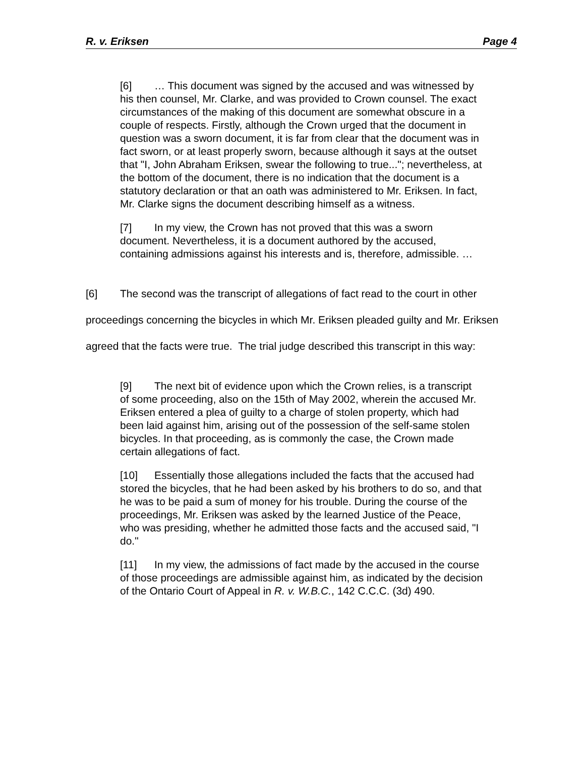R. v. Eriksen Page 4
[6] … This document was signed by the accused and was witnessed by his then counsel, Mr. Clarke, and was provided to Crown counsel. The exact circumstances of the making of this document are somewhat obscure in a couple of respects. Firstly, although the Crown urged that the document in question was a sworn document, it is far from clear that the document was in fact sworn, or at least properly sworn, because although it says at the outset that "I, John Abraham Eriksen, swear the following to true..."; nevertheless, at the bottom of the document, there is no indication that the document is a statutory declaration or that an oath was administered to Mr. Eriksen. In fact, Mr. Clarke signs the document describing himself as a witness.
[7] In my view, the Crown has not proved that this was a sworn document. Nevertheless, it is a document authored by the accused, containing admissions against his interests and is, therefore, admissible. …
[6] The second was the transcript of allegations of fact read to the court in other proceedings concerning the bicycles in which Mr. Eriksen pleaded guilty and Mr. Eriksen agreed that the facts were true. The trial judge described this transcript in this way:
[9] The next bit of evidence upon which the Crown relies, is a transcript of some proceeding, also on the 15th of May 2002, wherein the accused Mr. Eriksen entered a plea of guilty to a charge of stolen property, which had been laid against him, arising out of the possession of the self-same stolen bicycles. In that proceeding, as is commonly the case, the Crown made certain allegations of fact.
[10] Essentially those allegations included the facts that the accused had stored the bicycles, that he had been asked by his brothers to do so, and that he was to be paid a sum of money for his trouble. During the course of the proceedings, Mr. Eriksen was asked by the learned Justice of the Peace, who was presiding, whether he admitted those facts and the accused said, "I do."
[11] In my view, the admissions of fact made by the accused in the course of those proceedings are admissible against him, as indicated by the decision of the Ontario Court of Appeal in R. v. W.B.C., 142 C.C.C. (3d) 490.